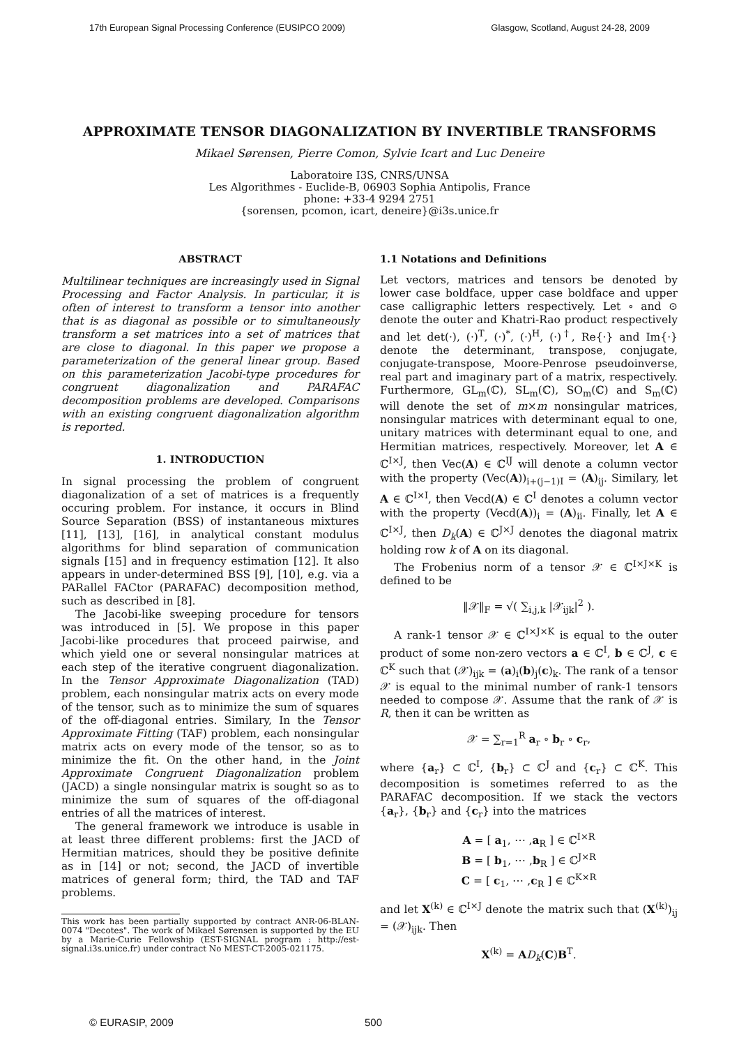17th European Signal Processing Conference (EUSIPCO 2009) Glasgow, Scotland, August 24-28, 2009
APPROXIMATE TENSOR DIAGONALIZATION BY INVERTIBLE TRANSFORMS
Mikael Sørensen, Pierre Comon, Sylvie Icart and Luc Deneire
Laboratoire I3S, CNRS/UNSA
Les Algorithmes - Euclide-B, 06903 Sophia Antipolis, France
phone: +33-4 9294 2751
{sorensen, pcomon, icart, deneire}@i3s.unice.fr
ABSTRACT
Multilinear techniques are increasingly used in Signal Processing and Factor Analysis. In particular, it is often of interest to transform a tensor into another that is as diagonal as possible or to simultaneously transform a set matrices into a set of matrices that are close to diagonal. In this paper we propose a parameterization of the general linear group. Based on this parameterization Jacobi-type procedures for congruent diagonalization and PARAFAC decomposition problems are developed. Comparisons with an existing congruent diagonalization algorithm is reported.
1. INTRODUCTION
In signal processing the problem of congruent diagonalization of a set of matrices is a frequently occuring problem. For instance, it occurs in Blind Source Separation (BSS) of instantaneous mixtures [11], [13], [16], in analytical constant modulus algorithms for blind separation of communication signals [15] and in frequency estimation [12]. It also appears in under-determined BSS [9], [10], e.g. via a PARallel FACtor (PARAFAC) decomposition method, such as described in [8].
The Jacobi-like sweeping procedure for tensors was introduced in [5]. We propose in this paper Jacobi-like procedures that proceed pairwise, and which yield one or several nonsingular matrices at each step of the iterative congruent diagonalization. In the Tensor Approximate Diagonalization (TAD) problem, each nonsingular matrix acts on every mode of the tensor, such as to minimize the sum of squares of the off-diagonal entries. Similary, In the Tensor Approximate Fitting (TAF) problem, each nonsingular matrix acts on every mode of the tensor, so as to minimize the fit. On the other hand, in the Joint Approximate Congruent Diagonalization problem (JACD) a single nonsingular matrix is sought so as to minimize the sum of squares of the off-diagonal entries of all the matrices of interest.
The general framework we introduce is usable in at least three different problems: first the JACD of Hermitian matrices, should they be positive definite as in [14] or not; second, the JACD of invertible matrices of general form; third, the TAD and TAF problems.
This work has been partially supported by contract ANR-06-BLAN-0074 "Decotes". The work of Mikael Sørensen is supported by the EU by a Marie-Curie Fellowship (EST-SIGNAL program : http://est-signal.i3s.unice.fr) under contract No MEST-CT-2005-021175.
1.1 Notations and Definitions
Let vectors, matrices and tensors be denoted by lower case boldface, upper case boldface and upper case calligraphic letters respectively. Let ∘ and ⊙ denote the outer and Khatri-Rao product respectively and let det(·), (·)<sup>T</sup>, (·)<sup>*</sup>, (·)<sup>H</sup>, (·)<sup>†</sup>, Re{·} and Im{·} denote the determinant, transpose, conjugate, conjugate-transpose, Moore-Penrose pseudoinverse, real part and imaginary part of a matrix, respectively. Furthermore, GL<sub>m</sub>(ℂ), SL<sub>m</sub>(ℂ), SO<sub>m</sub>(ℂ) and S<sub>m</sub>(ℂ) will denote the set of m×m nonsingular matrices, nonsingular matrices with determinant equal to one, unitary matrices with determinant equal to one, and Hermitian matrices, respectively. Moreover, let A ∈ ℂ<sup>I×J</sup>, then Vec(A) ∈ ℂ<sup>IJ</sup> will denote a column vector with the property (Vec(A))<sub>i+(j−1)I</sub> = (A)<sub>ij</sub>. Similary, let A ∈ ℂ<sup>I×I</sup>, then Vecd(A) ∈ ℂ<sup>I</sup> denotes a column vector with the property (Vecd(A))<sub>i</sub> = (A)<sub>ii</sub>. Finally, let A ∈ ℂ<sup>I×J</sup>, then D<sub>k</sub>(A) ∈ ℂ<sup>J×J</sup> denotes the diagonal matrix holding row k of A on its diagonal.
The Frobenius norm of a tensor 𝒳 ∈ ℂ<sup>I×J×K</sup> is defined to be
‖𝒳‖<sub>F</sub> = √( ∑<sub>i,j,k</sub> |𝒳<sub>ijk</sub>|<sup>2</sup> ).
A rank-1 tensor 𝒳 ∈ ℂ<sup>I×J×K</sup> is equal to the outer product of some non-zero vectors a ∈ ℂ<sup>I</sup>, b ∈ ℂ<sup>J</sup>, c ∈ ℂ<sup>K</sup> such that (𝒳)<sub>ijk</sub> = (a)<sub>i</sub>(b)<sub>j</sub>(c)<sub>k</sub>. The rank of a tensor 𝒳 is equal to the minimal number of rank-1 tensors needed to compose 𝒳. Assume that the rank of 𝒳 is R, then it can be written as
𝒳 = ∑<sub>r=1</sub><sup>R</sup> a<sub>r</sub> ∘ b<sub>r</sub> ∘ c<sub>r</sub>,
where {a<sub>r</sub>} ⊂ ℂ<sup>I</sup>, {b<sub>r</sub>} ⊂ ℂ<sup>J</sup> and {c<sub>r</sub>} ⊂ ℂ<sup>K</sup>. This decomposition is sometimes referred to as the PARAFAC decomposition. If we stack the vectors {a<sub>r</sub>}, {b<sub>r</sub>} and {c<sub>r</sub>} into the matrices
A = [ a<sub>1</sub>, ⋯ ,a<sub>R</sub> ] ∈ ℂ<sup>I×R</sup>
B = [ b<sub>1</sub>, ⋯ ,b<sub>R</sub> ] ∈ ℂ<sup>J×R</sup>
C = [ c<sub>1</sub>, ⋯ ,c<sub>R</sub> ] ∈ ℂ<sup>K×R</sup>
and let X<sup>(k)</sup> ∈ ℂ<sup>I×J</sup> denote the matrix such that (X<sup>(k)</sup>)<sub>ij</sub> = (𝒳)<sub>ijk</sub>. Then
X<sup>(k)</sup> = AD<sub>k</sub>(C)B<sup>T</sup>.
© EURASIP, 2009 500